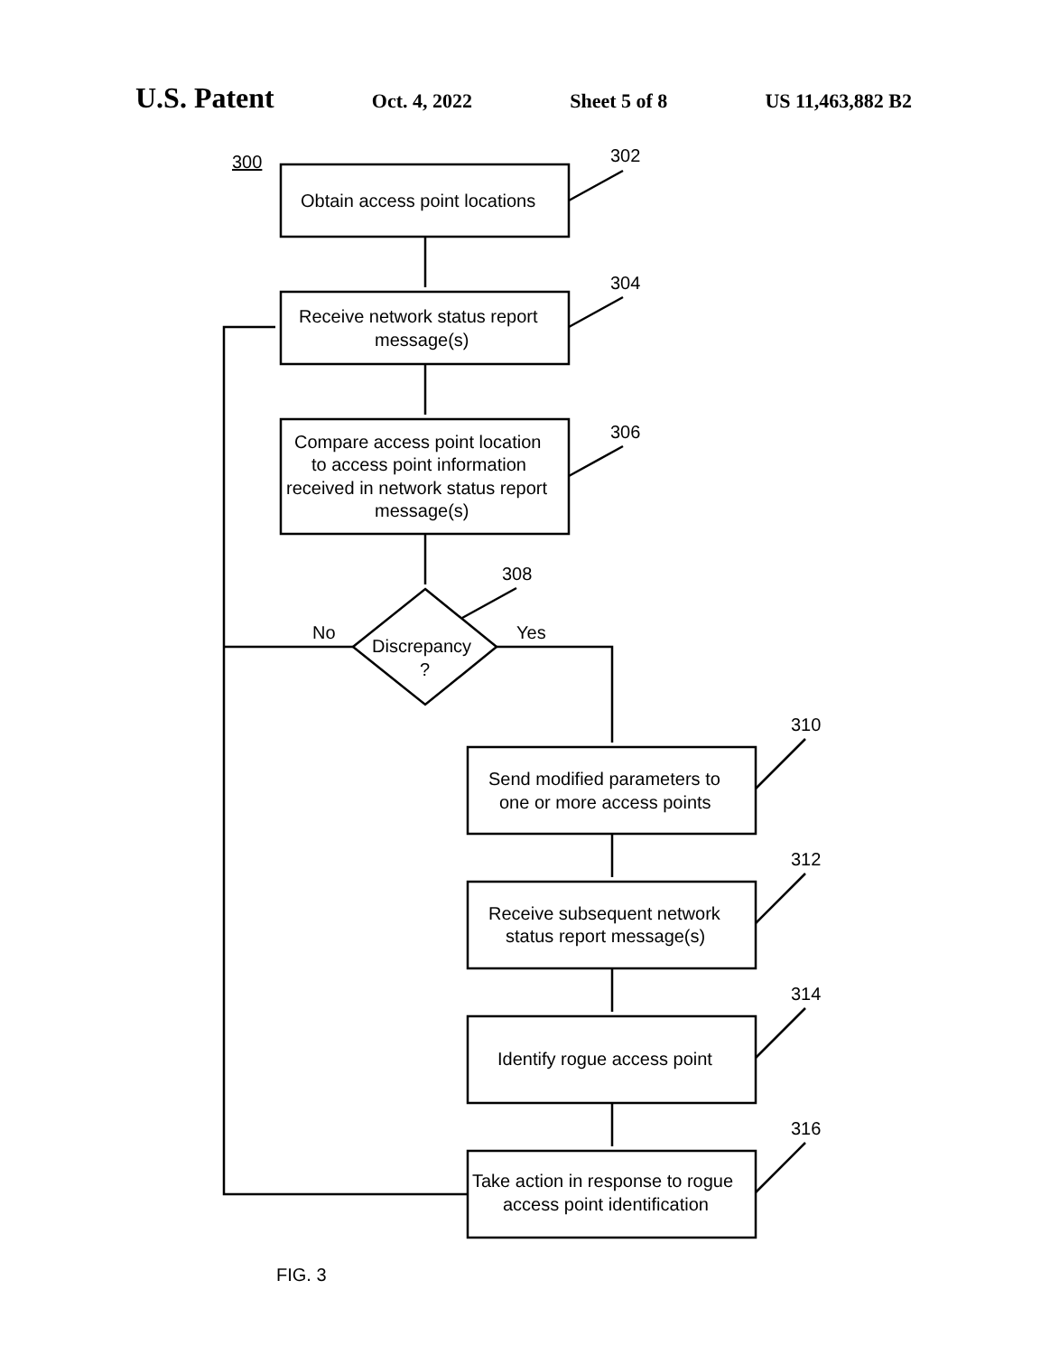U.S. Patent Oct. 4, 2022 Sheet 5 of 8 US 11,463,882 B2
Obtain access point locations
Receive network status report
message(s)
Compare access point location
to access point information
received in network status report
message(s)
Discrepancy
?
No
Yes
Send modified parameters to
one or more access points
Receive subsequent network
status report message(s)
Identify rogue access point
Take action in response to rogue
access point identification
300
302
304
306
308
310
312
314
316
FIG. 3